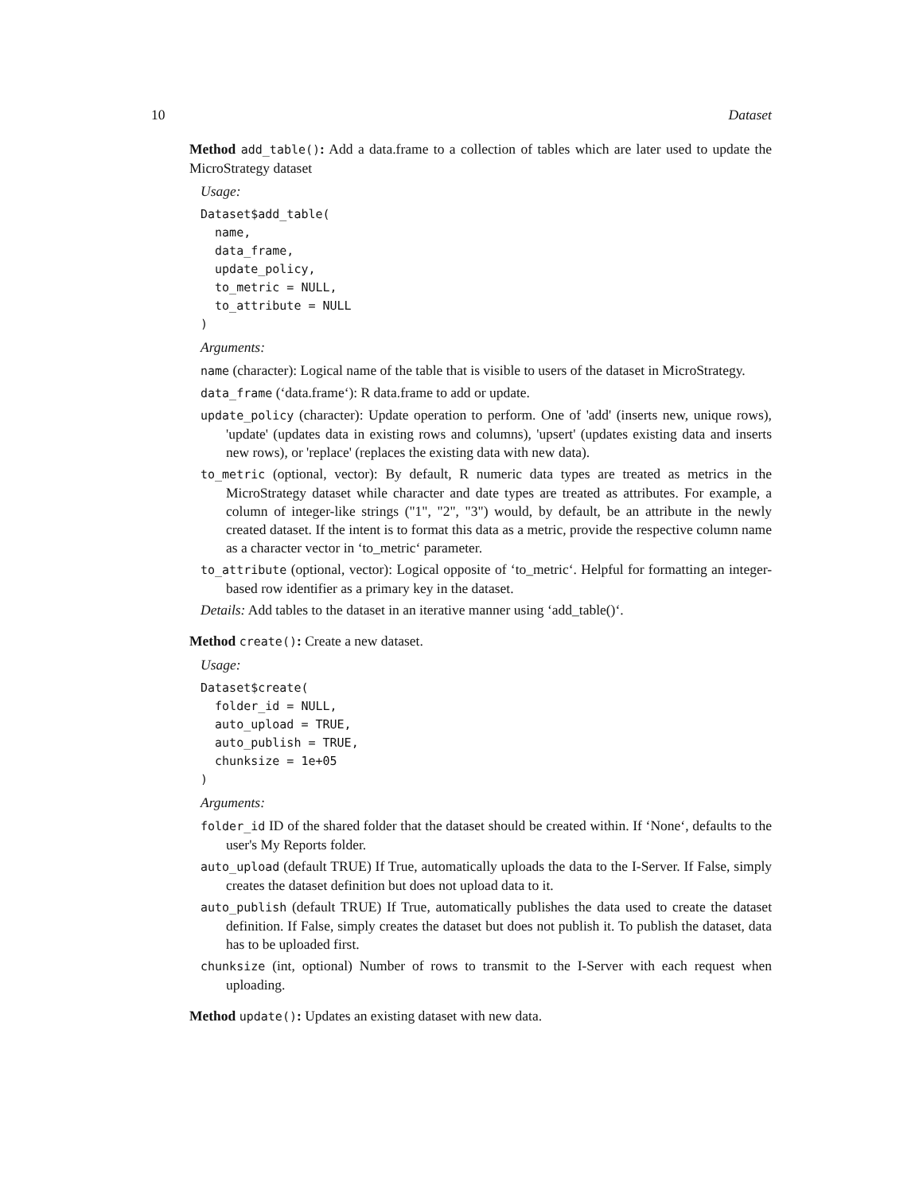10 Dataset
Method add_table(): Add a data.frame to a collection of tables which are later used to update the MicroStrategy dataset
Usage:
Dataset$add_table(
  name,
  data_frame,
  update_policy,
  to_metric = NULL,
  to_attribute = NULL
)
Arguments:
name (character): Logical name of the table that is visible to users of the dataset in MicroStrategy.
data_frame (‘data.frame‘): R data.frame to add or update.
update_policy (character): Update operation to perform. One of 'add' (inserts new, unique rows), 'update' (updates data in existing rows and columns), 'upsert' (updates existing data and inserts new rows), or 'replace' (replaces the existing data with new data).
to_metric (optional, vector): By default, R numeric data types are treated as metrics in the MicroStrategy dataset while character and date types are treated as attributes. For example, a column of integer-like strings ("1", "2", "3") would, by default, be an attribute in the newly created dataset. If the intent is to format this data as a metric, provide the respective column name as a character vector in ‘to_metric‘ parameter.
to_attribute (optional, vector): Logical opposite of ‘to_metric‘. Helpful for formatting an integer-based row identifier as a primary key in the dataset.
Details: Add tables to the dataset in an iterative manner using ‘add_table()‘.
Method create(): Create a new dataset.
Usage:
Dataset$create(
  folder_id = NULL,
  auto_upload = TRUE,
  auto_publish = TRUE,
  chunksize = 1e+05
)
Arguments:
folder_id ID of the shared folder that the dataset should be created within. If ‘None‘, defaults to the user's My Reports folder.
auto_upload (default TRUE) If True, automatically uploads the data to the I-Server. If False, simply creates the dataset definition but does not upload data to it.
auto_publish (default TRUE) If True, automatically publishes the data used to create the dataset definition. If False, simply creates the dataset but does not publish it. To publish the dataset, data has to be uploaded first.
chunksize (int, optional) Number of rows to transmit to the I-Server with each request when uploading.
Method update(): Updates an existing dataset with new data.